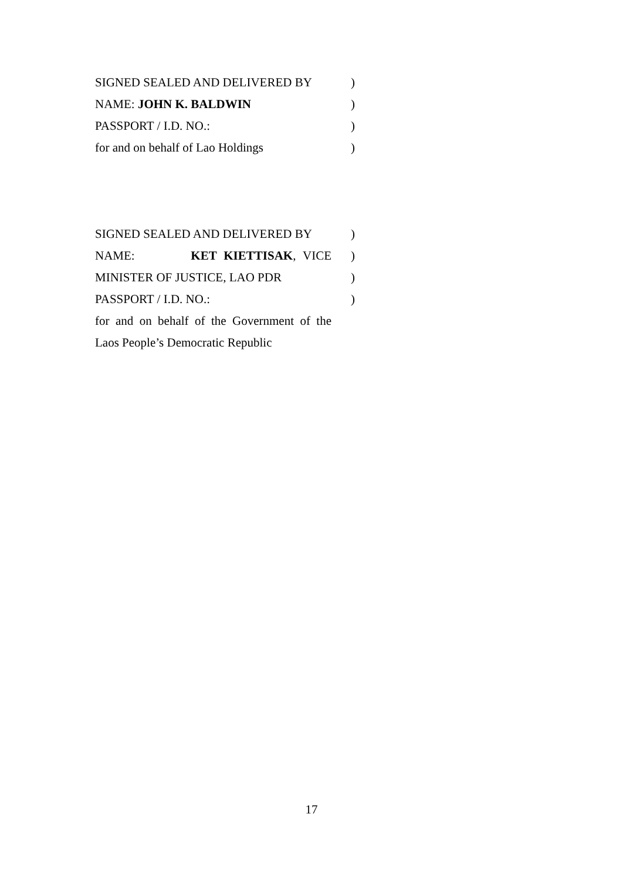SIGNED SEALED AND DELIVERED BY )
NAME: JOHN K. BALDWIN )
PASSPORT / I.D. NO.: )
for and on behalf of Lao Holdings
)
SIGNED SEALED AND DELIVERED BY )
NAME: KET KIETTISAK, VICE
)
MINISTER OF JUSTICE, LAO PDR )
PASSPORT / I.D. NO.: )
for and on behalf of the Government of the
Laos People’s Democratic Republic
17